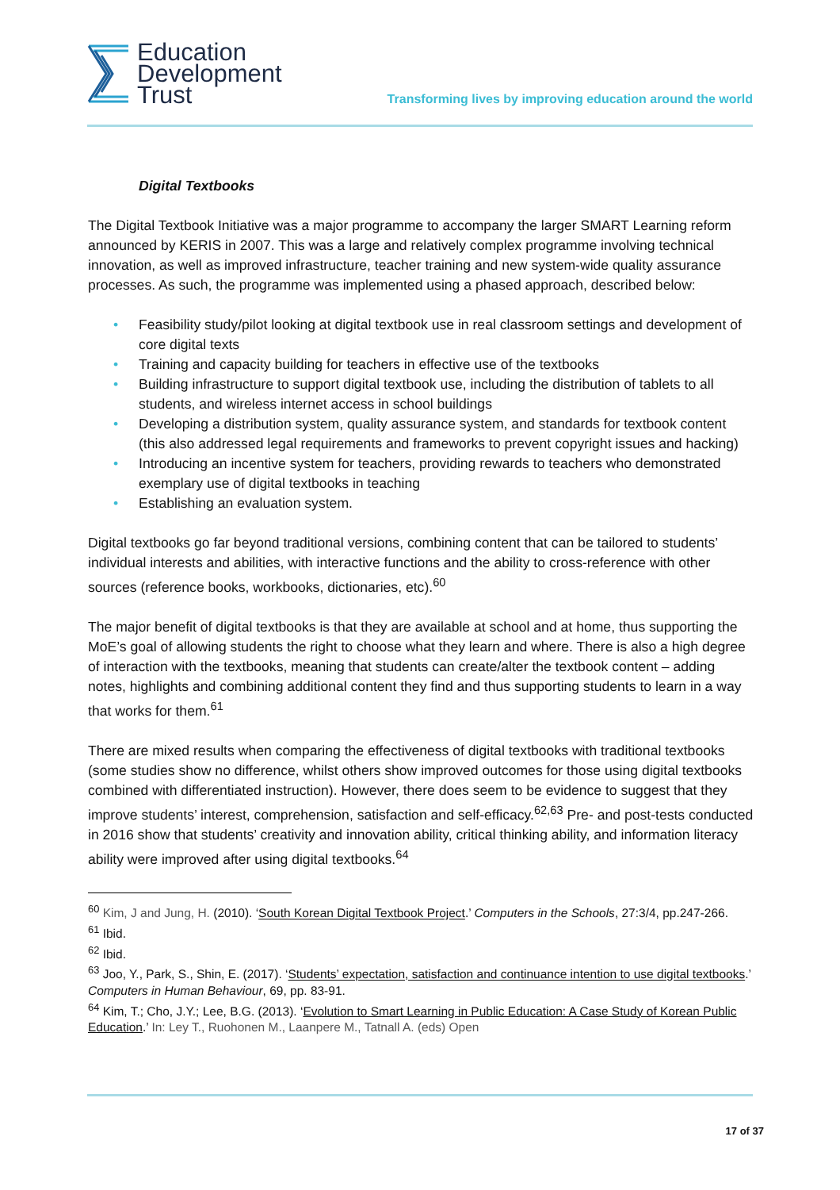Education
Development
Trust
Transforming lives by improving education around the world
Digital Textbooks
The Digital Textbook Initiative was a major programme to accompany the larger SMART Learning reform announced by KERIS in 2007. This was a large and relatively complex programme involving technical innovation, as well as improved infrastructure, teacher training and new system-wide quality assurance processes. As such, the programme was implemented using a phased approach, described below:
• Feasibility study/pilot looking at digital textbook use in real classroom settings and development of core digital texts
• Training and capacity building for teachers in effective use of the textbooks
• Building infrastructure to support digital textbook use, including the distribution of tablets to all students, and wireless internet access in school buildings
• Developing a distribution system, quality assurance system, and standards for textbook content (this also addressed legal requirements and frameworks to prevent copyright issues and hacking)
• Introducing an incentive system for teachers, providing rewards to teachers who demonstrated exemplary use of digital textbooks in teaching
• Establishing an evaluation system.
Digital textbooks go far beyond traditional versions, combining content that can be tailored to students’ individual interests and abilities, with interactive functions and the ability to cross-reference with other sources (reference books, workbooks, dictionaries, etc).<sup>60</sup>
The major benefit of digital textbooks is that they are available at school and at home, thus supporting the MoE’s goal of allowing students the right to choose what they learn and where. There is also a high degree of interaction with the textbooks, meaning that students can create/alter the textbook content – adding notes, highlights and combining additional content they find and thus supporting students to learn in a way that works for them.<sup>61</sup>
There are mixed results when comparing the effectiveness of digital textbooks with traditional textbooks (some studies show no difference, whilst others show improved outcomes for those using digital textbooks combined with differentiated instruction). However, there does seem to be evidence to suggest that they improve students’ interest, comprehension, satisfaction and self-efficacy.<sup>62,63</sup> Pre- and post-tests conducted in 2016 show that students’ creativity and innovation ability, critical thinking ability, and information literacy ability were improved after using digital textbooks.<sup>64</sup>
<sup>60</sup> Kim, J and Jung, H. (2010). ‘South Korean Digital Textbook Project.’ Computers in the Schools, 27:3/4, pp.247-266.
<sup>61</sup> Ibid.
<sup>62</sup> Ibid.
<sup>63</sup> Joo, Y., Park, S., Shin, E. (2017). ‘Students’ expectation, satisfaction and continuance intention to use digital textbooks.’ Computers in Human Behaviour, 69, pp. 83-91.
<sup>64</sup> Kim, T.; Cho, J.Y.; Lee, B.G. (2013). ‘Evolution to Smart Learning in Public Education: A Case Study of Korean Public Education.’ In: Ley T., Ruohonen M., Laanpere M., Tatnall A. (eds) Open
17 of 37